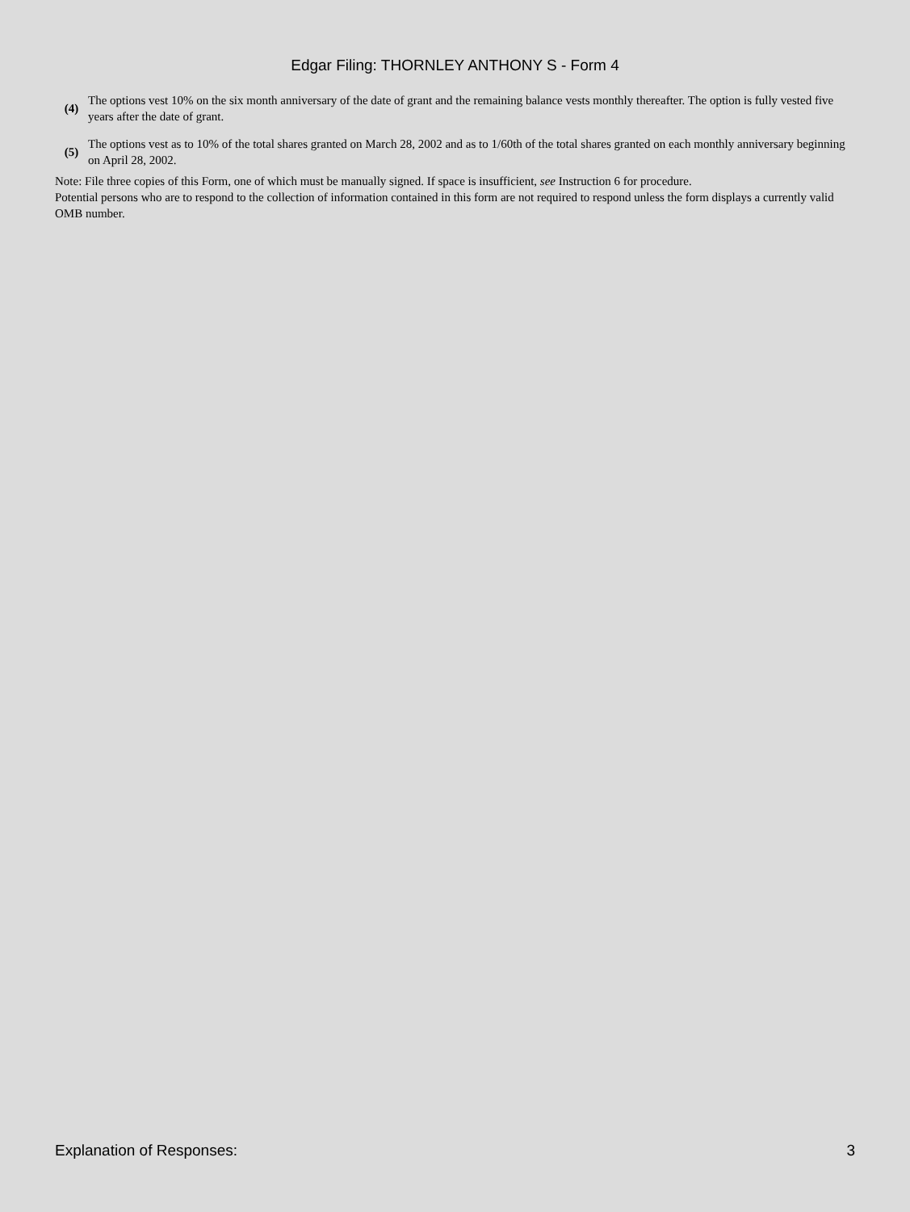Edgar Filing: THORNLEY ANTHONY S - Form 4
(4)
The options vest 10% on the six month anniversary of the date of grant and the remaining balance vests monthly thereafter. The option is fully vested five years after the date of grant.
(5)
The options vest as to 10% of the total shares granted on March 28, 2002 and as to 1/60th of the total shares granted on each monthly anniversary beginning on April 28, 2002.
Note: File three copies of this Form, one of which must be manually signed. If space is insufficient, see Instruction 6 for procedure.
Potential persons who are to respond to the collection of information contained in this form are not required to respond unless the form displays a currently valid OMB number.
Explanation of Responses: 3